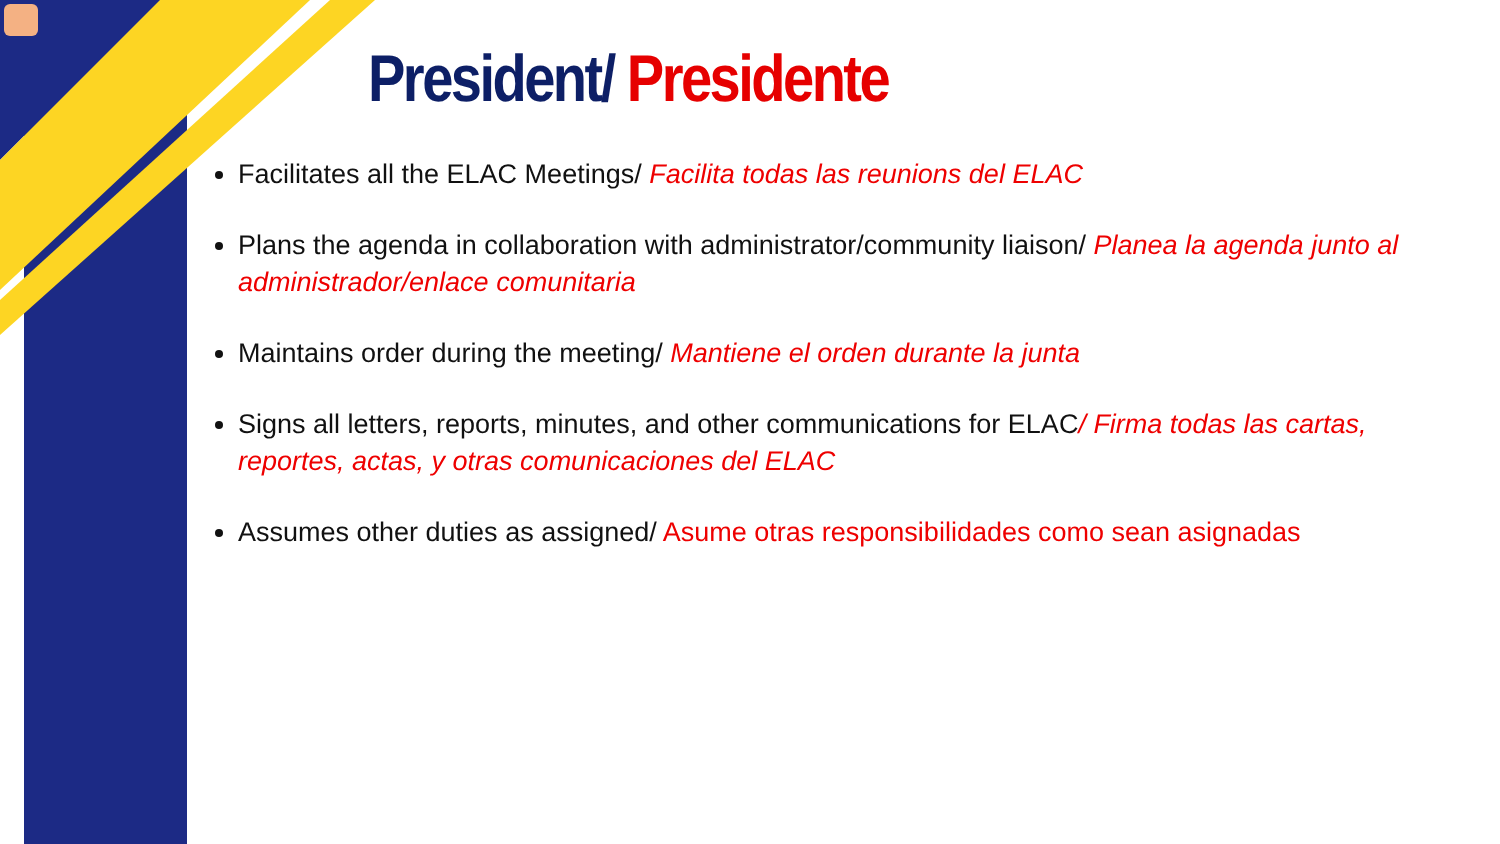President/ Presidente
Facilitates all the ELAC Meetings/ Facilita todas las reunions del ELAC
Plans the agenda in collaboration with administrator/community liaison/ Planea la agenda junto al administrador/enlace comunitaria
Maintains order during the meeting/ Mantiene el orden durante la junta
Signs all letters, reports, minutes, and other communications for ELAC/ Firma todas las cartas, reportes, actas, y otras comunicaciones del ELAC
Assumes other duties as assigned/ Asume otras responsibilidades como sean asignadas